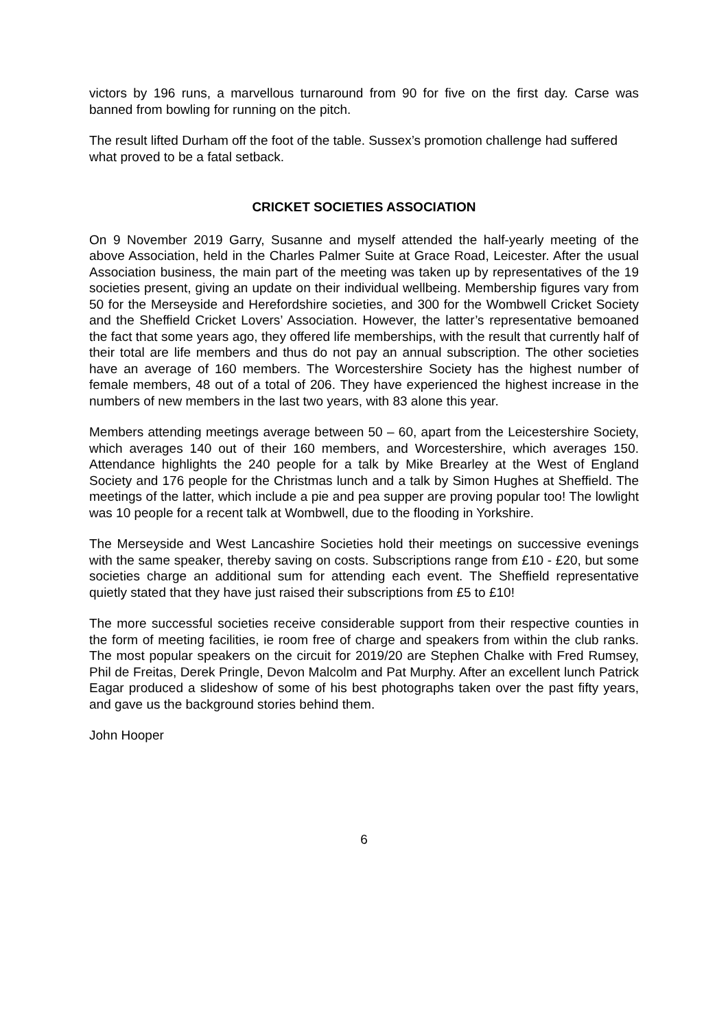victors by 196 runs, a marvellous turnaround from 90 for five on the first day. Carse was banned from bowling for running on the pitch.
The result lifted Durham off the foot of the table. Sussex’s promotion challenge had suffered what proved to be a fatal setback.
CRICKET SOCIETIES ASSOCIATION
On 9 November 2019 Garry, Susanne and myself attended the half-yearly meeting of the above Association, held in the Charles Palmer Suite at Grace Road, Leicester. After the usual Association business, the main part of the meeting was taken up by representatives of the 19 societies present, giving an update on their individual wellbeing. Membership figures vary from 50 for the Merseyside and Herefordshire societies, and 300 for the Wombwell Cricket Society and the Sheffield Cricket Lovers’ Association. However, the latter’s representative bemoaned the fact that some years ago, they offered life memberships, with the result that currently half of their total are life members and thus do not pay an annual subscription. The other societies have an average of 160 members. The Worcestershire Society has the highest number of female members, 48 out of a total of 206. They have experienced the highest increase in the numbers of new members in the last two years, with 83 alone this year.
Members attending meetings average between 50 – 60, apart from the Leicestershire Society, which averages 140 out of their 160 members, and Worcestershire, which averages 150. Attendance highlights the 240 people for a talk by Mike Brearley at the West of England Society and 176 people for the Christmas lunch and a talk by Simon Hughes at Sheffield. The meetings of the latter, which include a pie and pea supper are proving popular too! The lowlight was 10 people for a recent talk at Wombwell, due to the flooding in Yorkshire.
The Merseyside and West Lancashire Societies hold their meetings on successive evenings with the same speaker, thereby saving on costs. Subscriptions range from £10 - £20, but some societies charge an additional sum for attending each event. The Sheffield representative quietly stated that they have just raised their subscriptions from £5 to £10!
The more successful societies receive considerable support from their respective counties in the form of meeting facilities, ie room free of charge and speakers from within the club ranks. The most popular speakers on the circuit for 2019/20 are Stephen Chalke with Fred Rumsey, Phil de Freitas, Derek Pringle, Devon Malcolm and Pat Murphy. After an excellent lunch Patrick Eagar produced a slideshow of some of his best photographs taken over the past fifty years, and gave us the background stories behind them.
John Hooper
6